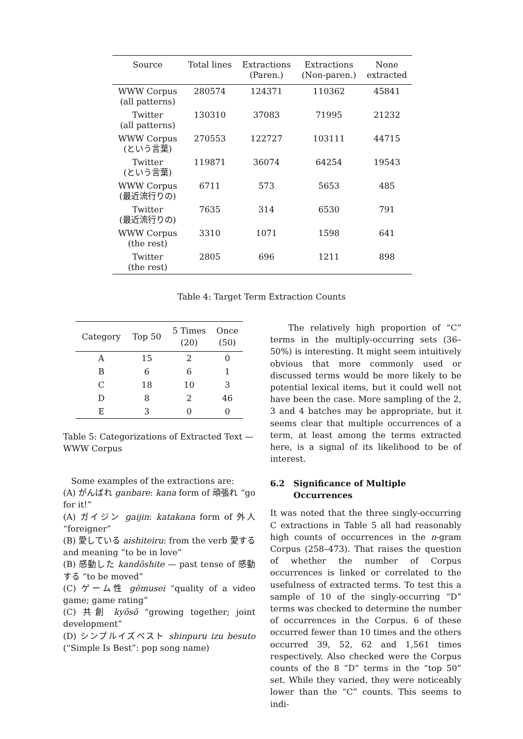| Source | Total lines | Extractions (Paren.) | Extractions (Non-paren.) | None extracted |
| --- | --- | --- | --- | --- |
| WWW Corpus (all patterns) | 280574 | 124371 | 110362 | 45841 |
| Twitter (all patterns) | 130310 | 37083 | 71995 | 21232 |
| WWW Corpus (という言葉) | 270553 | 122727 | 103111 | 44715 |
| Twitter (という言葉) | 119871 | 36074 | 64254 | 19543 |
| WWW Corpus (最近流行りの) | 6711 | 573 | 5653 | 485 |
| Twitter (最近流行りの) | 7635 | 314 | 6530 | 791 |
| WWW Corpus (the rest) | 3310 | 1071 | 1598 | 641 |
| Twitter (the rest) | 2805 | 696 | 1211 | 898 |
Table 4: Target Term Extraction Counts
| Category | Top 50 | 5 Times (20) | Once (50) |
| --- | --- | --- | --- |
| A | 15 | 2 | 0 |
| B | 6 | 6 | 1 |
| C | 18 | 10 | 3 |
| D | 8 | 2 | 46 |
| E | 3 | 0 | 0 |
Table 5: Categorizations of Extracted Text — WWW Corpus
Some examples of the extractions are:
(A) がんばれ ganbare: kana form of 頑張れ “go for it!”
(A) ガイジン gaijin: katakana form of 外人 “foreigner”
(B) 愛している aishiteiru: from the verb 愛する and meaning “to be in love”
(B) 感動した kandōshite — past tense of 感動する “to be moved”
(C) ゲーム性 gēmusei “quality of a video game; game rating”
(C) 共創 kyōsō “growing together; joint development”
(D) シンプルイズベスト shinpuru izu besuto (“Simple Is Best”: pop song name)
The relatively high proportion of “C” terms in the multiply-occurring sets (36–50%) is interesting. It might seem intuitively obvious that more commonly used or discussed terms would be more likely to be potential lexical items, but it could well not have been the case. More sampling of the 2, 3 and 4 batches may be appropriate, but it seems clear that multiple occurrences of a term, at least among the terms extracted here, is a signal of its likelihood to be of interest.
6.2 Significance of Multiple
Occurrences
It was noted that the three singly-occurring C extractions in Table 5 all had reasonably high counts of occurrences in the n-gram Corpus (258–473). That raises the question of whether the number of Corpus occurrences is linked or correlated to the usefulness of extracted terms. To test this a sample of 10 of the singly-occurring “D” terms was checked to determine the number of occurrences in the Corpus. 6 of these occurred fewer than 10 times and the others occurred 39, 52, 62 and 1,561 times respectively. Also checked were the Corpus counts of the 8 “D” terms in the “top 50” set. While they varied, they were noticeably lower than the “C” counts. This seems to indi-